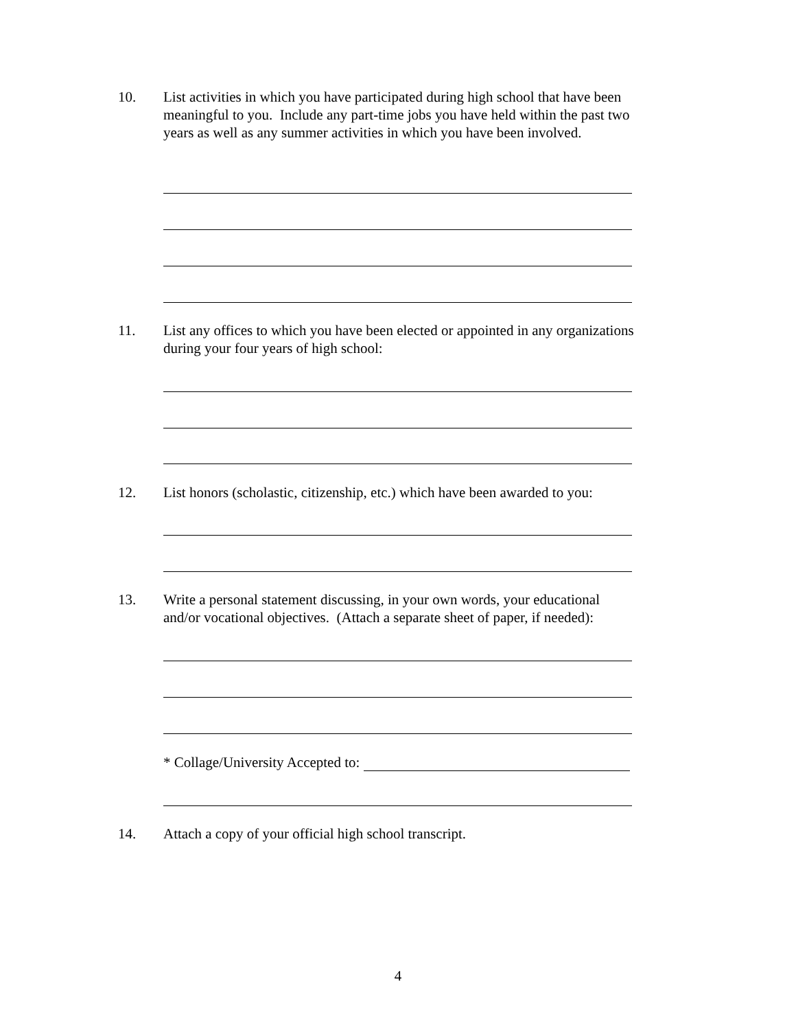10. List activities in which you have participated during high school that have been meaningful to you. Include any part-time jobs you have held within the past two years as well as any summer activities in which you have been involved.
11. List any offices to which you have been elected or appointed in any organizations during your four years of high school:
12. List honors (scholastic, citizenship, etc.) which have been awarded to you:
13. Write a personal statement discussing, in your own words, your educational and/or vocational objectives. (Attach a separate sheet of paper, if needed):
* Collage/University Accepted to:
14. Attach a copy of your official high school transcript.
4